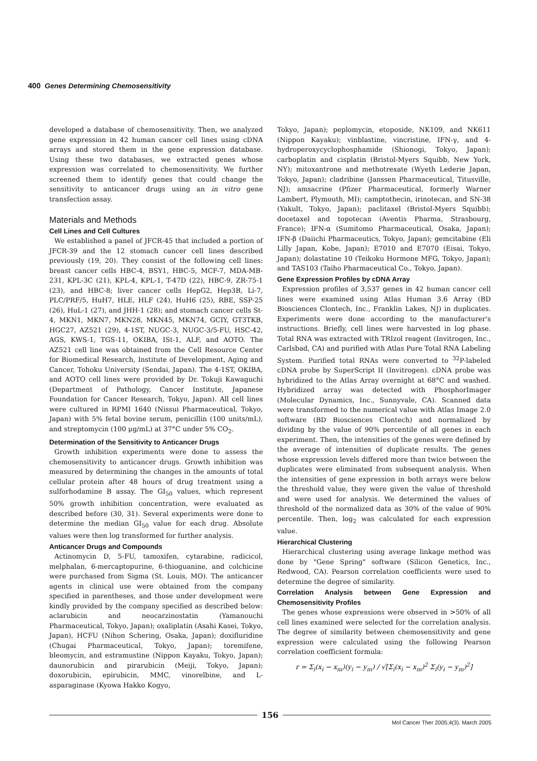400 Genes Determining Chemosensitivity
developed a database of chemosensitivity. Then, we analyzed gene expression in 42 human cancer cell lines using cDNA arrays and stored them in the gene expression database. Using these two databases, we extracted genes whose expression was correlated to chemosensitivity. We further screened them to identify genes that could change the sensitivity to anticancer drugs using an in vitro gene transfection assay.
Materials and Methods
Cell Lines and Cell Cultures
We established a panel of JFCR-45 that included a portion of JFCR-39 and the 12 stomach cancer cell lines described previously (19, 20). They consist of the following cell lines: breast cancer cells HBC-4, BSY1, HBC-5, MCF-7, MDA-MB-231, KPL-3C (21), KPL-4, KPL-1, T-47D (22), HBC-9, ZR-75-1 (23), and HBC-8; liver cancer cells HepG2, Hep3B, Li-7, PLC/PRF/5, HuH7, HLE, HLF (24), HuH6 (25), RBE, SSP-25 (26), HuL-1 (27), and JHH-1 (28); and stomach cancer cells St-4, MKN1, MKN7, MKN28, MKN45, MKN74, GCIY, GT3TKB, HGC27, AZ521 (29), 4-1ST, NUGC-3, NUGC-3/5-FU, HSC-42, AGS, KWS-1, TGS-11, OKIBA, ISt-1, ALF, and AOTO. The AZ521 cell line was obtained from the Cell Resource Center for Biomedical Research, Institute of Development, Aging and Cancer, Tohoku University (Sendai, Japan). The 4-1ST, OKIBA, and AOTO cell lines were provided by Dr. Tokuji Kawaguchi (Department of Pathology, Cancer Institute, Japanese Foundation for Cancer Research, Tokyo, Japan). All cell lines were cultured in RPMI 1640 (Nissui Pharmaceutical, Tokyo, Japan) with 5% fetal bovine serum, penicillin (100 units/mL), and streptomycin (100 μg/mL) at 37°C under 5% CO<sub>2</sub>.
Determination of the Sensitivity to Anticancer Drugs
Growth inhibition experiments were done to assess the chemosensitivity to anticancer drugs. Growth inhibition was measured by determining the changes in the amounts of total cellular protein after 48 hours of drug treatment using a sulforhodamine B assay. The GI<sub>50</sub> values, which represent 50% growth inhibition concentration, were evaluated as described before (30, 31). Several experiments were done to determine the median GI<sub>50</sub> value for each drug. Absolute values were then log transformed for further analysis.
Anticancer Drugs and Compounds
Actinomycin D, 5-FU, tamoxifen, cytarabine, radicicol, melphalan, 6-mercaptopurine, 6-thioguanine, and colchicine were purchased from Sigma (St. Louis, MO). The anticancer agents in clinical use were obtained from the company specified in parentheses, and those under development were kindly provided by the company specified as described below: aclarubicin and neocarzinostatin (Yamanouchi Pharmaceutical, Tokyo, Japan); oxaliplatin (Asahi Kasei, Tokyo, Japan), HCFU (Nihon Schering, Osaka, Japan); doxifluridine (Chugai Pharmaceutical, Tokyo, Japan); toremifene, bleomycin, and estramustine (Nippon Kayaku, Tokyo, Japan); daunorubicin and pirarubicin (Meiji, Tokyo, Japan); doxorubicin, epirubicin, MMC, vinorelbine, and L-asparaginase (Kyowa Hakko Kogyo,
Tokyo, Japan); peplomycin, etoposide, NK109, and NK611 (Nippon Kayaku); vinblastine, vincristine, IFN-γ, and 4-hydroperoxycyclophosphamide (Shionogi, Tokyo, Japan); carboplatin and cisplatin (Bristol-Myers Squibb, New York, NY); mitoxantrone and methotrexate (Wyeth Lederie Japan, Tokyo, Japan); cladribine (Janssen Pharmaceutical, Titusville, NJ); amsacrine (Pfizer Pharmaceutical, formerly Warner Lambert, Plymouth, MI); camptothecin, irinotecan, and SN-38 (Yakult, Tokyo, Japan); paclitaxel (Bristol-Myers Squibb); docetaxel and topotecan (Aventis Pharma, Strasbourg, France); IFN-α (Sumitomo Pharmaceutical, Osaka, Japan); IFN-β (Daiichi Pharmaceutics, Tokyo, Japan); gemcitabine (Eli Lilly Japan, Kobe, Japan); E7010 and E7070 (Eisai, Tokyo, Japan); dolastatine 10 (Teikoku Hormone MFG, Tokyo, Japan); and TAS103 (Taiho Pharmaceutical Co., Tokyo, Japan).
Gene Expression Profiles by cDNA Array
Expression profiles of 3,537 genes in 42 human cancer cell lines were examined using Atlas Human 3.6 Array (BD Biosciences Clontech, Inc., Franklin Lakes, NJ) in duplicates. Experiments were done according to the manufacturer's instructions. Briefly, cell lines were harvested in log phase. Total RNA was extracted with TRIzol reagent (Invitrogen, Inc., Carlsbad, CA) and purified with Atlas Pure Total RNA Labeling System. Purified total RNAs were converted to <sup>32</sup>P-labeled cDNA probe by SuperScript II (Invitrogen). cDNA probe was hybridized to the Atlas Array overnight at 68°C and washed. Hybridized array was detected with PhosphorImager (Molecular Dynamics, Inc., Sunnyvale, CA). Scanned data were transformed to the numerical value with Atlas Image 2.0 software (BD Biosciences Clontech) and normalized by dividing by the value of 90% percentile of all genes in each experiment. Then, the intensities of the genes were defined by the average of intensities of duplicate results. The genes whose expression levels differed more than twice between the duplicates were eliminated from subsequent analysis. When the intensities of gene expression in both arrays were below the threshold value, they were given the value of threshold and were used for analysis. We determined the values of threshold of the normalized data as 30% of the value of 90% percentile. Then, log<sub>2</sub> was calculated for each expression value.
Hierarchical Clustering
Hierarchical clustering using average linkage method was done by "Gene Spring" software (Silicon Genetics, Inc., Redwood, CA). Pearson correlation coefficients were used to determine the degree of similarity.
Correlation Analysis between Gene Expression and Chemosensitivity Profiles
The genes whose expressions were observed in >50% of all cell lines examined were selected for the correlation analysis. The degree of similarity between chemosensitivity and gene expression were calculated using the following Pearson correlation coefficient formula:
r = Σ<sub>i</sub>(x<sub>i</sub> − x<sub>m</sub>)(y<sub>i</sub> − y<sub>m</sub>) / √[Σ<sub>i</sub>(x<sub>i</sub> − x<sub>m</sub>)<sup>2</sup> Σ<sub>i</sub>(y<sub>i</sub> − y<sub>m</sub>)<sup>2</sup>]
156
Mol Cancer Ther 2005;4(3). March 2005